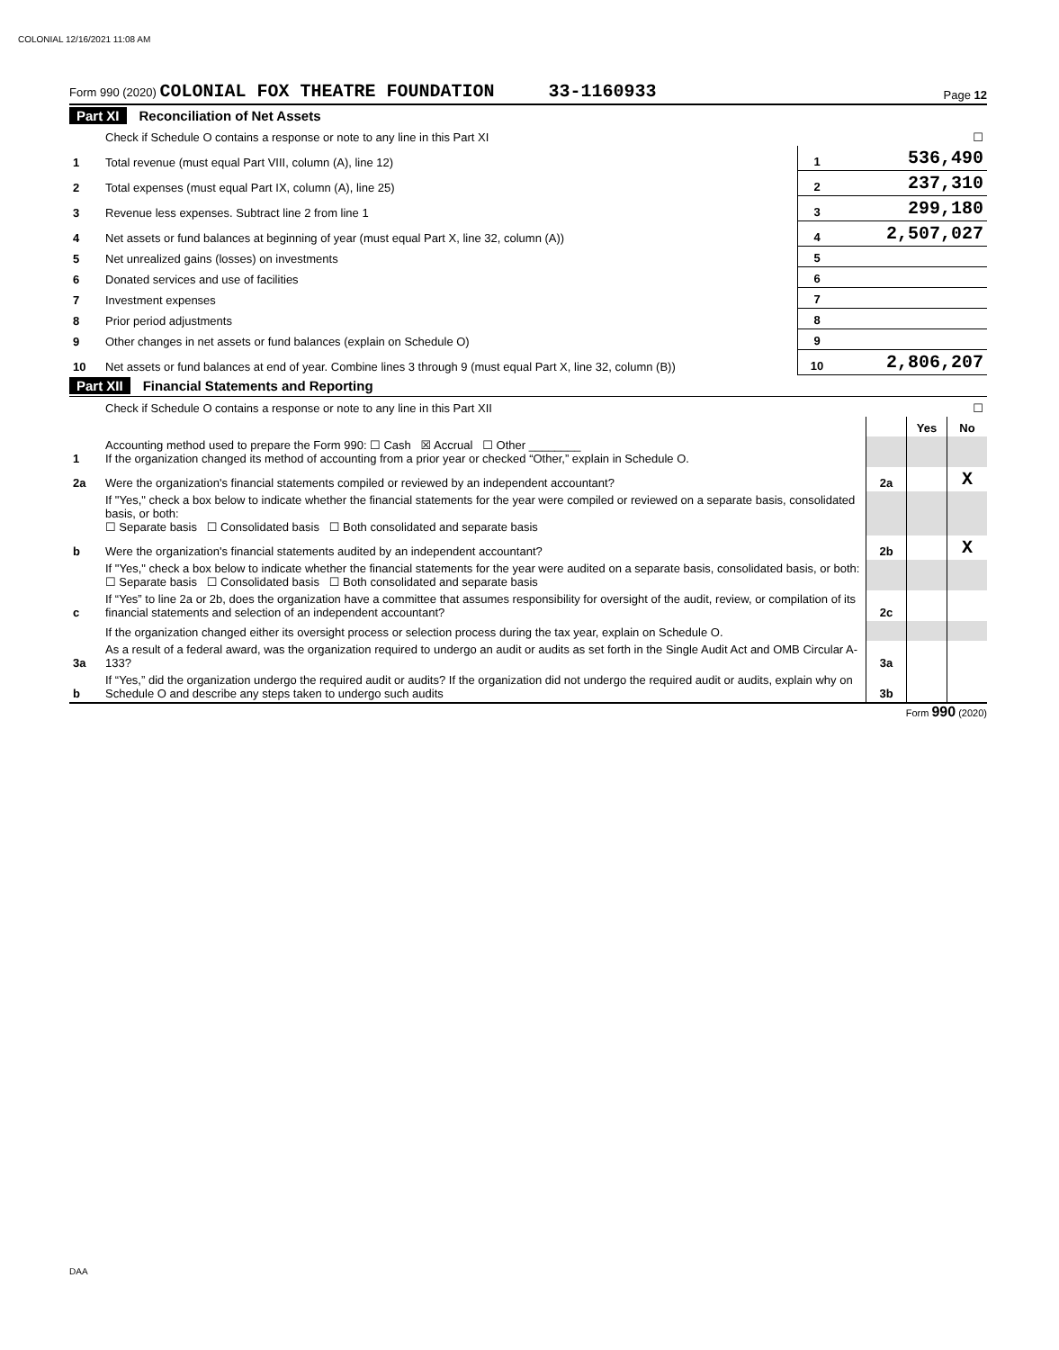COLONIAL 12/16/2021 11:08 AM
Form 990 (2020) COLONIAL FOX THEATRE FOUNDATION 33-1160933 Page 12
Part XI Reconciliation of Net Assets
| | Check if Schedule O contains a response or note to any line in this Part XI | | ☐ |
| 1 | Total revenue (must equal Part VIII, column (A), line 12) | 1 | 536,490 |
| 2 | Total expenses (must equal Part IX, column (A), line 25) | 2 | 237,310 |
| 3 | Revenue less expenses. Subtract line 2 from line 1 | 3 | 299,180 |
| 4 | Net assets or fund balances at beginning of year (must equal Part X, line 32, column (A)) | 4 | 2,507,027 |
| 5 | Net unrealized gains (losses) on investments | 5 | |
| 6 | Donated services and use of facilities | 6 | |
| 7 | Investment expenses | 7 | |
| 8 | Prior period adjustments | 8 | |
| 9 | Other changes in net assets or fund balances (explain on Schedule O) | 9 | |
| 10 | Net assets or fund balances at end of year. Combine lines 3 through 9 (must equal Part X, line 32, column (B)) | 10 | 2,806,207 |
Part XII Financial Statements and Reporting
| | Check if Schedule O contains a response or note to any line in this Part XII | | | ☐ |
| | | | Yes | No |
| 1 | Accounting method used to prepare the Form 990: ☐ Cash ☒ Accrual ☐ Other ________ If the organization changed its method of accounting from a prior year or checked “Other,” explain in Schedule O. | | | |
| 2a | Were the organization's financial statements compiled or reviewed by an independent accountant? | 2a | | X |
| | If "Yes," check a box below to indicate whether the financial statements for the year were compiled or reviewed on a separate basis, consolidated basis, or both: ☐ Separate basis ☐ Consolidated basis ☐ Both consolidated and separate basis | | | |
| b | Were the organization's financial statements audited by an independent accountant? | 2b | | X |
| | If "Yes," check a box below to indicate whether the financial statements for the year were audited on a separate basis, consolidated basis, or both: ☐ Separate basis ☐ Consolidated basis ☐ Both consolidated and separate basis | | | |
| c | If “Yes” to line 2a or 2b, does the organization have a committee that assumes responsibility for oversight of the audit, review, or compilation of its financial statements and selection of an independent accountant? | 2c | | |
| | If the organization changed either its oversight process or selection process during the tax year, explain on Schedule O. | | | |
| 3a | As a result of a federal award, was the organization required to undergo an audit or audits as set forth in the Single Audit Act and OMB Circular A-133? | 3a | | |
| b | If “Yes,” did the organization undergo the required audit or audits? If the organization did not undergo the required audit or audits, explain why on Schedule O and describe any steps taken to undergo such audits | 3b | | |
Form 990 (2020)
DAA